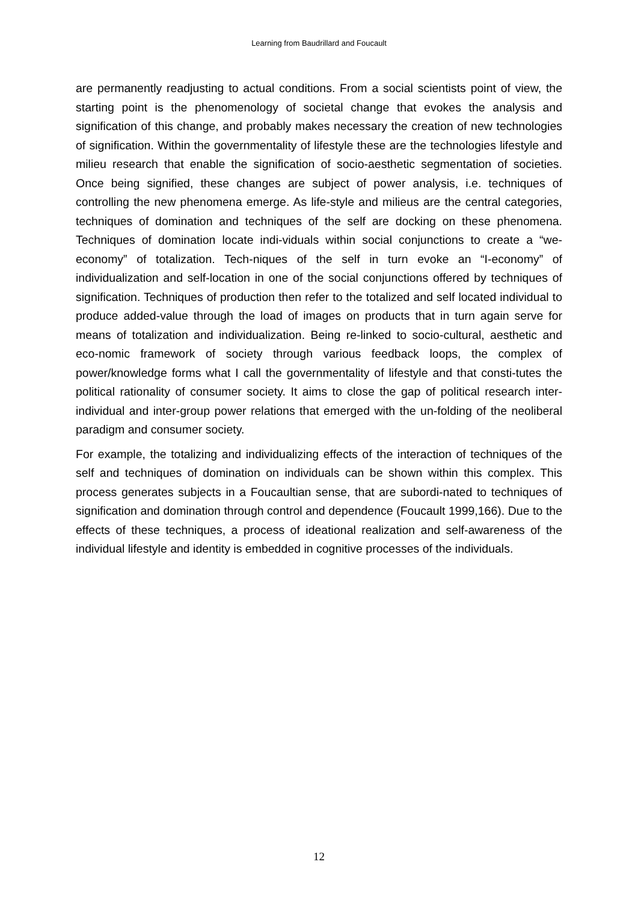Learning from Baudrillard and Foucault
are permanently readjusting to actual conditions. From a social scientists point of view, the starting point is the phenomenology of societal change that evokes the analysis and signification of this change, and probably makes necessary the creation of new technologies of signification. Within the governmentality of lifestyle these are the technologies lifestyle and milieu research that enable the signification of socio-aesthetic segmentation of societies. Once being signified, these changes are subject of power analysis, i.e. techniques of controlling the new phenomena emerge. As life-style and milieus are the central categories, techniques of domination and techniques of the self are docking on these phenomena. Techniques of domination locate indi-viduals within social conjunctions to create a “we-economy” of totalization. Tech-niques of the self in turn evoke an “I-economy” of individualization and self-location in one of the social conjunctions offered by techniques of signification. Techniques of production then refer to the totalized and self located individual to produce added-value through the load of images on products that in turn again serve for means of totalization and individualization. Being re-linked to socio-cultural, aesthetic and eco-nomic framework of society through various feedback loops, the complex of power/knowledge forms what I call the governmentality of lifestyle and that consti-tutes the political rationality of consumer society. It aims to close the gap of political research inter-individual and inter-group power relations that emerged with the un-folding of the neoliberal paradigm and consumer society.
For example, the totalizing and individualizing effects of the interaction of techniques of the self and techniques of domination on individuals can be shown within this complex. This process generates subjects in a Foucaultian sense, that are subordi-nated to techniques of signification and domination through control and dependence (Foucault 1999,166). Due to the effects of these techniques, a process of ideational realization and self-awareness of the individual lifestyle and identity is embedded in cognitive processes of the individuals.
12